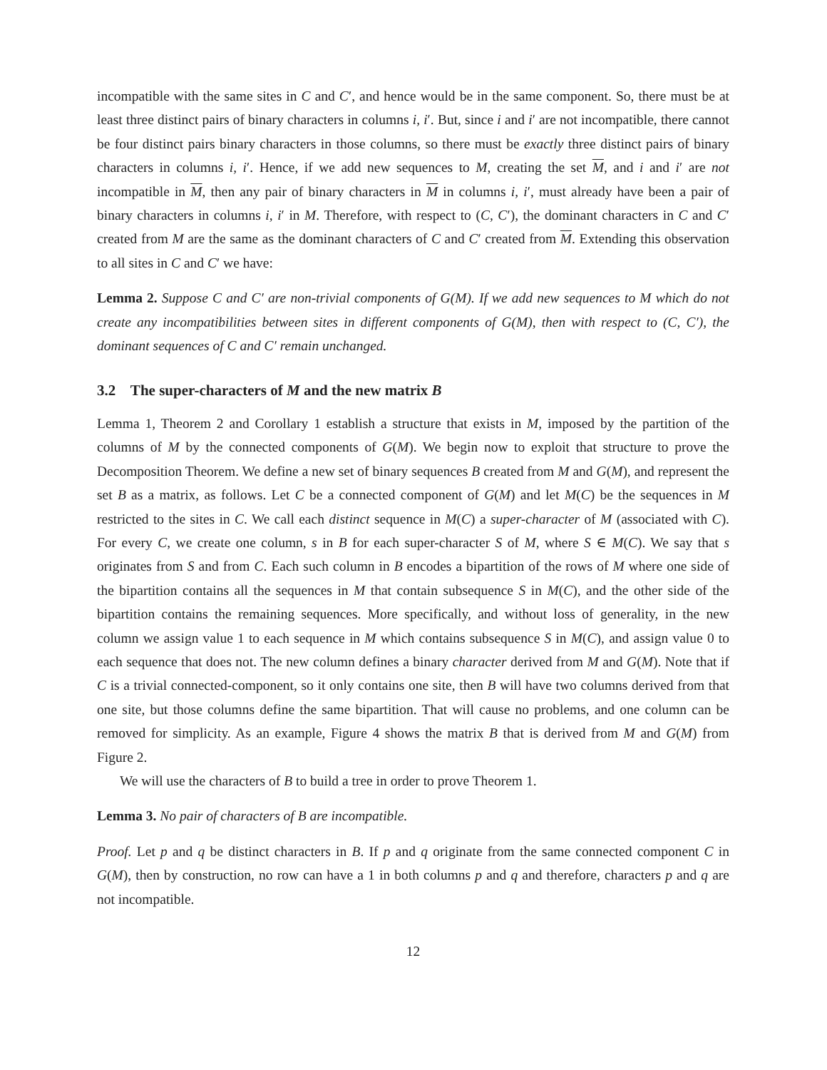incompatible with the same sites in C and C′, and hence would be in the same component. So, there must be at least three distinct pairs of binary characters in columns i, i′. But, since i and i′ are not incompatible, there cannot be four distinct pairs binary characters in those columns, so there must be exactly three distinct pairs of binary characters in columns i, i′. Hence, if we add new sequences to M, creating the set M, and i and i′ are not incompatible in M, then any pair of binary characters in M in columns i, i′, must already have been a pair of binary characters in columns i, i′ in M. Therefore, with respect to (C, C′), the dominant characters in C and C′ created from M are the same as the dominant characters of C and C′ created from M. Extending this observation to all sites in C and C′ we have:
Lemma 2. Suppose C and C′ are non-trivial components of G(M). If we add new sequences to M which do not create any incompatibilities between sites in different components of G(M), then with respect to (C, C′), the dominant sequences of C and C′ remain unchanged.
3.2 The super-characters of M and the new matrix B
Lemma 1, Theorem 2 and Corollary 1 establish a structure that exists in M, imposed by the partition of the columns of M by the connected components of G(M). We begin now to exploit that structure to prove the Decomposition Theorem. We define a new set of binary sequences B created from M and G(M), and represent the set B as a matrix, as follows. Let C be a connected component of G(M) and let M(C) be the sequences in M restricted to the sites in C. We call each distinct sequence in M(C) a super-character of M (associated with C). For every C, we create one column, s in B for each super-character S of M, where S ∈ M(C). We say that s originates from S and from C. Each such column in B encodes a bipartition of the rows of M where one side of the bipartition contains all the sequences in M that contain subsequence S in M(C), and the other side of the bipartition contains the remaining sequences. More specifically, and without loss of generality, in the new column we assign value 1 to each sequence in M which contains subsequence S in M(C), and assign value 0 to each sequence that does not. The new column defines a binary character derived from M and G(M). Note that if C is a trivial connected-component, so it only contains one site, then B will have two columns derived from that one site, but those columns define the same bipartition. That will cause no problems, and one column can be removed for simplicity. As an example, Figure 4 shows the matrix B that is derived from M and G(M) from Figure 2.
We will use the characters of B to build a tree in order to prove Theorem 1.
Lemma 3. No pair of characters of B are incompatible.
Proof. Let p and q be distinct characters in B. If p and q originate from the same connected component C in G(M), then by construction, no row can have a 1 in both columns p and q and therefore, characters p and q are not incompatible.
12